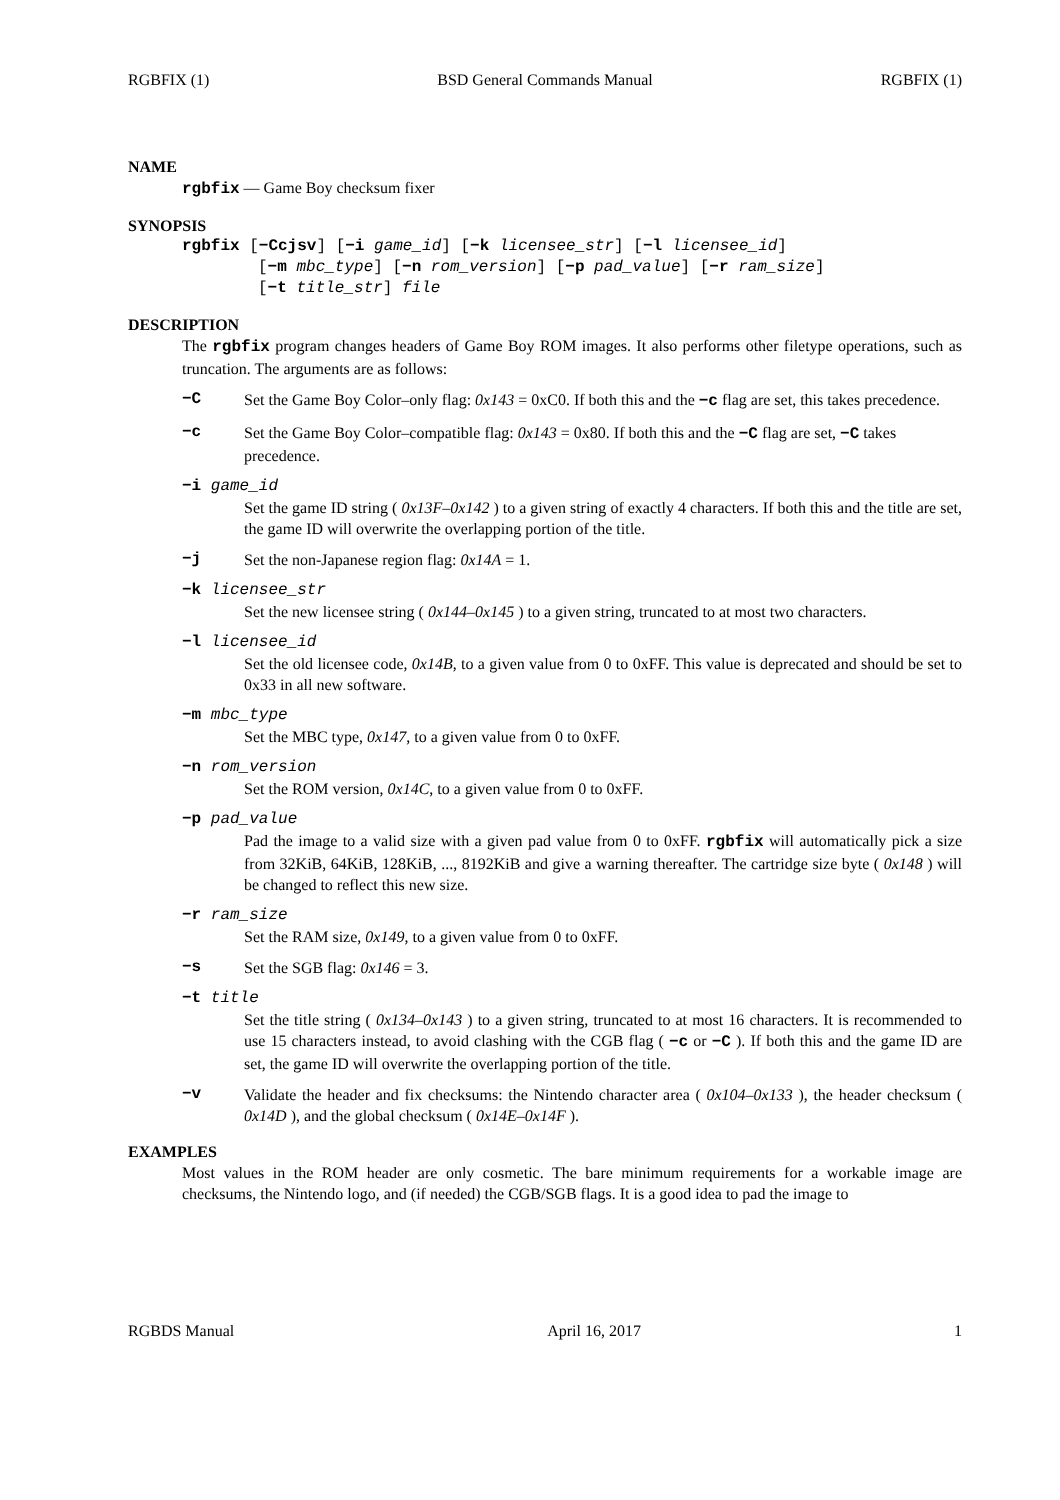RGBFIX (1) BSD General Commands Manual RGBFIX (1)
NAME
rgbfix — Game Boy checksum fixer
SYNOPSIS
rgbfix [−Ccjsv] [−i game_id] [−k licensee_str] [−l licensee_id]
[−m mbc_type] [−n rom_version] [−p pad_value] [−r ram_size]
[−t title_str] file
DESCRIPTION
The rgbfix program changes headers of Game Boy ROM images. It also performs other filetype operations, such as truncation. The arguments are as follows:
−C Set the Game Boy Color–only flag: 0x143 = 0xC0. If both this and the −c flag are set, this takes precedence.
−c Set the Game Boy Color–compatible flag: 0x143 = 0x80. If both this and the −C flag are set, −C takes precedence.
−i game_id
Set the game ID string ( 0x13F–0x142 ) to a given string of exactly 4 characters. If both this and the title are set, the game ID will overwrite the overlapping portion of the title.
−j Set the non-Japanese region flag: 0x14A = 1.
−k licensee_str
Set the new licensee string ( 0x144–0x145 ) to a given string, truncated to at most two characters.
−l licensee_id
Set the old licensee code, 0x14B, to a given value from 0 to 0xFF. This value is deprecated and should be set to 0x33 in all new software.
−m mbc_type
Set the MBC type, 0x147, to a given value from 0 to 0xFF.
−n rom_version
Set the ROM version, 0x14C, to a given value from 0 to 0xFF.
−p pad_value
Pad the image to a valid size with a given pad value from 0 to 0xFF. rgbfix will automatically pick a size from 32KiB, 64KiB, 128KiB, ..., 8192KiB and give a warning thereafter. The cartridge size byte ( 0x148 ) will be changed to reflect this new size.
−r ram_size
Set the RAM size, 0x149, to a given value from 0 to 0xFF.
−s Set the SGB flag: 0x146 = 3.
−t title
Set the title string ( 0x134–0x143 ) to a given string, truncated to at most 16 characters. It is recommended to use 15 characters instead, to avoid clashing with the CGB flag ( −c or −C ). If both this and the game ID are set, the game ID will overwrite the overlapping portion of the title.
−v Validate the header and fix checksums: the Nintendo character area ( 0x104–0x133 ), the header checksum ( 0x14D ), and the global checksum ( 0x14E–0x14F ).
EXAMPLES
Most values in the ROM header are only cosmetic. The bare minimum requirements for a workable image are checksums, the Nintendo logo, and (if needed) the CGB/SGB flags. It is a good idea to pad the image to
RGBDS Manual April 16, 2017 1